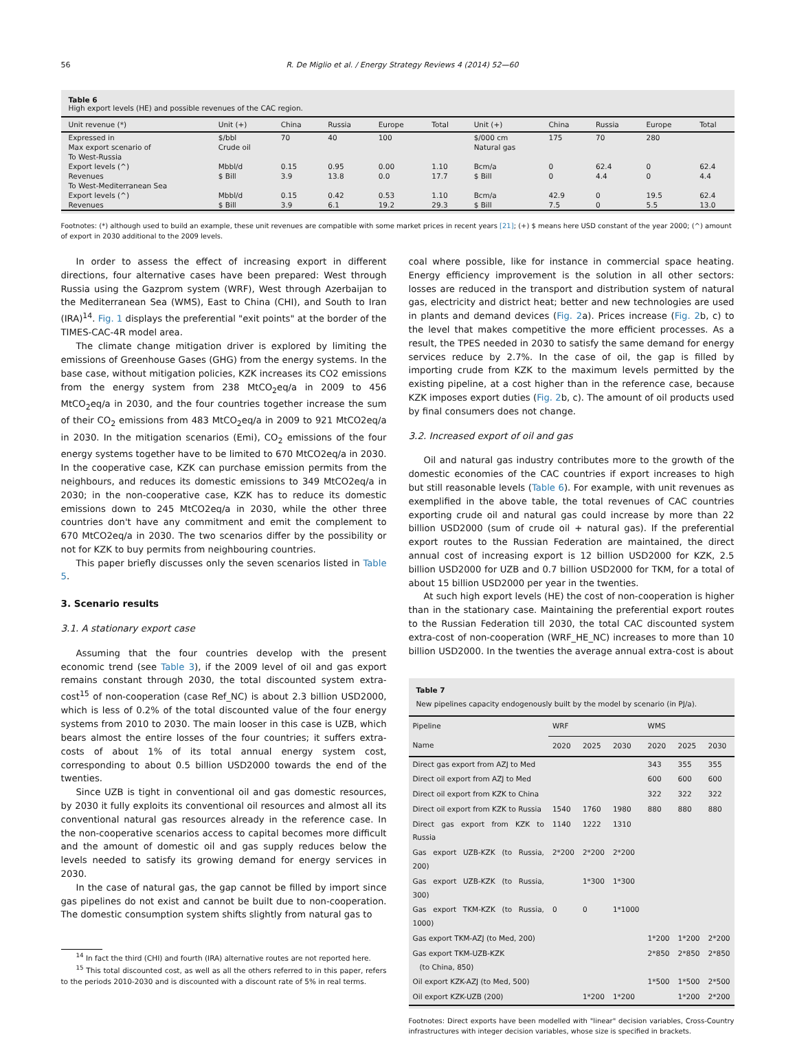56 R. De Miglio et al. / Energy Strategy Reviews 4 (2014) 52—60
Table 6
High export levels (HE) and possible revenues of the CAC region.
| Unit revenue (*) | Unit (+) | China | Russia | Europe | Total | Unit (+) | China | Russia | Europe | Total |
| --- | --- | --- | --- | --- | --- | --- | --- | --- | --- | --- |
| Expressed in | $/bbl | 70 | 40 | 100 | | $/000 cm | 175 | 70 | 280 | |
| Max export scenario of | Crude oil | | | | | Natural gas | | | | |
| To West-Russia | | | | | | | | | | |
| Export levels (^) | Mbbl/d | 0.15 | 0.95 | 0.00 | 1.10 | Bcm/a | 0 | 62.4 | 0 | 62.4 |
| Revenues | $ Bill | 3.9 | 13.8 | 0.0 | 17.7 | $ Bill | 0 | 4.4 | 0 | 4.4 |
| To West-Mediterranean Sea | | | | | | | | | | |
| Export levels (^) | Mbbl/d | 0.15 | 0.42 | 0.53 | 1.10 | Bcm/a | 42.9 | 0 | 19.5 | 62.4 |
| Revenues | $ Bill | 3.9 | 6.1 | 19.2 | 29.3 | $ Bill | 7.5 | 0 | 5.5 | 13.0 |
Footnotes: (*) although used to build an example, these unit revenues are compatible with some market prices in recent years [21]; (+) $ means here USD constant of the year 2000; (^) amount of export in 2030 additional to the 2009 levels.
In order to assess the effect of increasing export in different directions, four alternative cases have been prepared: West through Russia using the Gazprom system (WRF), West through Azerbaijan to the Mediterranean Sea (WMS), East to China (CHI), and South to Iran (IRA)<sup>14</sup>. Fig. 1 displays the preferential "exit points" at the border of the TIMES-CAC-4R model area.
The climate change mitigation driver is explored by limiting the emissions of Greenhouse Gases (GHG) from the energy systems. In the base case, without mitigation policies, KZK increases its CO2 emissions from the energy system from 238 MtCO<sub>2</sub>eq/a in 2009 to 456 MtCO<sub>2</sub>eq/a in 2030, and the four countries together increase the sum of their CO<sub>2</sub> emissions from 483 MtCO<sub>2</sub>eq/a in 2009 to 921 MtCO2eq/a in 2030. In the mitigation scenarios (Emi), CO<sub>2</sub> emissions of the four energy systems together have to be limited to 670 MtCO2eq/a in 2030. In the cooperative case, KZK can purchase emission permits from the neighbours, and reduces its domestic emissions to 349 MtCO2eq/a in 2030; in the non-cooperative case, KZK has to reduce its domestic emissions down to 245 MtCO2eq/a in 2030, while the other three countries don't have any commitment and emit the complement to 670 MtCO2eq/a in 2030. The two scenarios differ by the possibility or not for KZK to buy permits from neighbouring countries.
This paper briefly discusses only the seven scenarios listed in Table 5.
3. Scenario results
3.1. A stationary export case
Assuming that the four countries develop with the present economic trend (see Table 3), if the 2009 level of oil and gas export remains constant through 2030, the total discounted system extra-cost<sup>15</sup> of non-cooperation (case Ref_NC) is about 2.3 billion USD2000, which is less of 0.2% of the total discounted value of the four energy systems from 2010 to 2030. The main looser in this case is UZB, which bears almost the entire losses of the four countries; it suffers extra-costs of about 1% of its total annual energy system cost, corresponding to about 0.5 billion USD2000 towards the end of the twenties.
Since UZB is tight in conventional oil and gas domestic resources, by 2030 it fully exploits its conventional oil resources and almost all its conventional natural gas resources already in the reference case. In the non-cooperative scenarios access to capital becomes more difficult and the amount of domestic oil and gas supply reduces below the levels needed to satisfy its growing demand for energy services in 2030.
In the case of natural gas, the gap cannot be filled by import since gas pipelines do not exist and cannot be built due to non-cooperation. The domestic consumption system shifts slightly from natural gas to
<sup>14</sup> In fact the third (CHI) and fourth (IRA) alternative routes are not reported here.
<sup>15</sup> This total discounted cost, as well as all the others referred to in this paper, refers to the periods 2010-2030 and is discounted with a discount rate of 5% in real terms.
coal where possible, like for instance in commercial space heating. Energy efficiency improvement is the solution in all other sectors: losses are reduced in the transport and distribution system of natural gas, electricity and district heat; better and new technologies are used in plants and demand devices (Fig. 2a). Prices increase (Fig. 2b, c) to the level that makes competitive the more efficient processes. As a result, the TPES needed in 2030 to satisfy the same demand for energy services reduce by 2.7%. In the case of oil, the gap is filled by importing crude from KZK to the maximum levels permitted by the existing pipeline, at a cost higher than in the reference case, because KZK imposes export duties (Fig. 2b, c). The amount of oil products used by final consumers does not change.
3.2. Increased export of oil and gas
Oil and natural gas industry contributes more to the growth of the domestic economies of the CAC countries if export increases to high but still reasonable levels (Table 6). For example, with unit revenues as exemplified in the above table, the total revenues of CAC countries exporting crude oil and natural gas could increase by more than 22 billion USD2000 (sum of crude oil + natural gas). If the preferential export routes to the Russian Federation are maintained, the direct annual cost of increasing export is 12 billion USD2000 for KZK, 2.5 billion USD2000 for UZB and 0.7 billion USD2000 for TKM, for a total of about 15 billion USD2000 per year in the twenties.
At such high export levels (HE) the cost of non-cooperation is higher than in the stationary case. Maintaining the preferential export routes to the Russian Federation till 2030, the total CAC discounted system extra-cost of non-cooperation (WRF_HE_NC) increases to more than 10 billion USD2000. In the twenties the average annual extra-cost is about
Table 7
New pipelines capacity endogenously built by the model by scenario (in PJ/a).
| Pipeline | WRF | | | WMS | | |
| --- | --- | --- | --- | --- | --- | --- |
| Name | 2020 | 2025 | 2030 | 2020 | 2025 | 2030 |
| Direct gas export from AZJ to Med | | | | 343 | 355 | 355 |
| Direct oil export from AZJ to Med | | | | 600 | 600 | 600 |
| Direct oil export from KZK to China | | | | 322 | 322 | 322 |
| Direct oil export from KZK to Russia | 1540 | 1760 | 1980 | 880 | 880 | 880 |
| Direct gas export from KZK to Russia | 1140 | 1222 | 1310 | | | |
| Gas export UZB-KZK (to Russia, 200) | 2*200 | 2*200 | 2*200 | | | |
| Gas export UZB-KZK (to Russia, 300) | | 1*300 | 1*300 | | | |
| Gas export TKM-KZK (to Russia, 1000) | 0 | 0 | 1*1000 | | | |
| Gas export TKM-AZJ (to Med, 200) | | | | 1*200 | 1*200 | 2*200 |
| Gas export TKM-UZB-KZK (to China, 850) | | | | 2*850 | 2*850 | 2*850 |
| Oil export KZK-AZJ (to Med, 500) | | | | 1*500 | 1*500 | 2*500 |
| Oil export KZK-UZB (200) | | 1*200 | 1*200 | | 1*200 | 2*200 |
Footnotes: Direct exports have been modelled with "linear" decision variables, Cross-Country infrastructures with integer decision variables, whose size is specified in brackets.